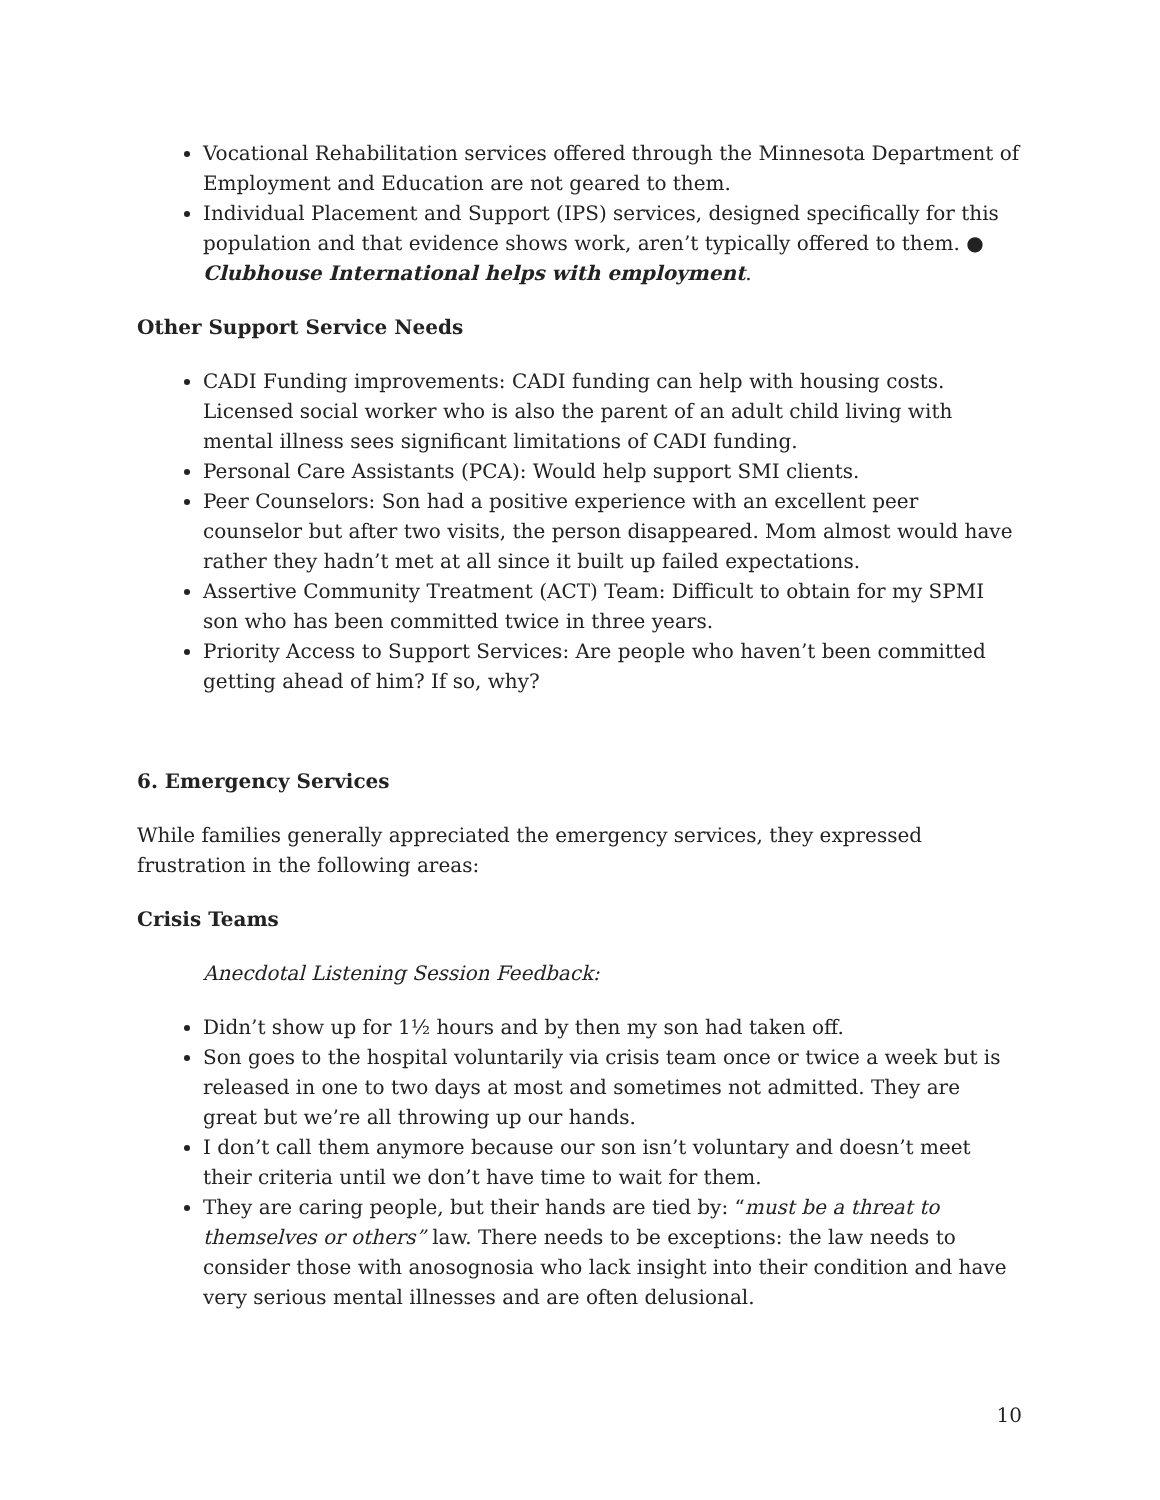Vocational Rehabilitation services offered through the Minnesota Department of Employment and Education are not geared to them.
Individual Placement and Support (IPS) services, designed specifically for this population and that evidence shows work, aren’t typically offered to them. ● Clubhouse International helps with employment.
Other Support Service Needs
CADI Funding improvements: CADI funding can help with housing costs. Licensed social worker who is also the parent of an adult child living with mental illness sees significant limitations of CADI funding.
Personal Care Assistants (PCA): Would help support SMI clients.
Peer Counselors: Son had a positive experience with an excellent peer counselor but after two visits, the person disappeared. Mom almost would have rather they hadn’t met at all since it built up failed expectations.
Assertive Community Treatment (ACT) Team: Difficult to obtain for my SPMI son who has been committed twice in three years.
Priority Access to Support Services: Are people who haven’t been committed getting ahead of him? If so, why?
6. Emergency Services
While families generally appreciated the emergency services, they expressed frustration in the following areas:
Crisis Teams
Anecdotal Listening Session Feedback:
Didn’t show up for 1½ hours and by then my son had taken off.
Son goes to the hospital voluntarily via crisis team once or twice a week but is released in one to two days at most and sometimes not admitted. They are great but we’re all throwing up our hands.
I don’t call them anymore because our son isn’t voluntary and doesn’t meet their criteria until we don’t have time to wait for them.
They are caring people, but their hands are tied by: “must be a threat to themselves or others” law. There needs to be exceptions: the law needs to consider those with anosognosia who lack insight into their condition and have very serious mental illnesses and are often delusional.
10